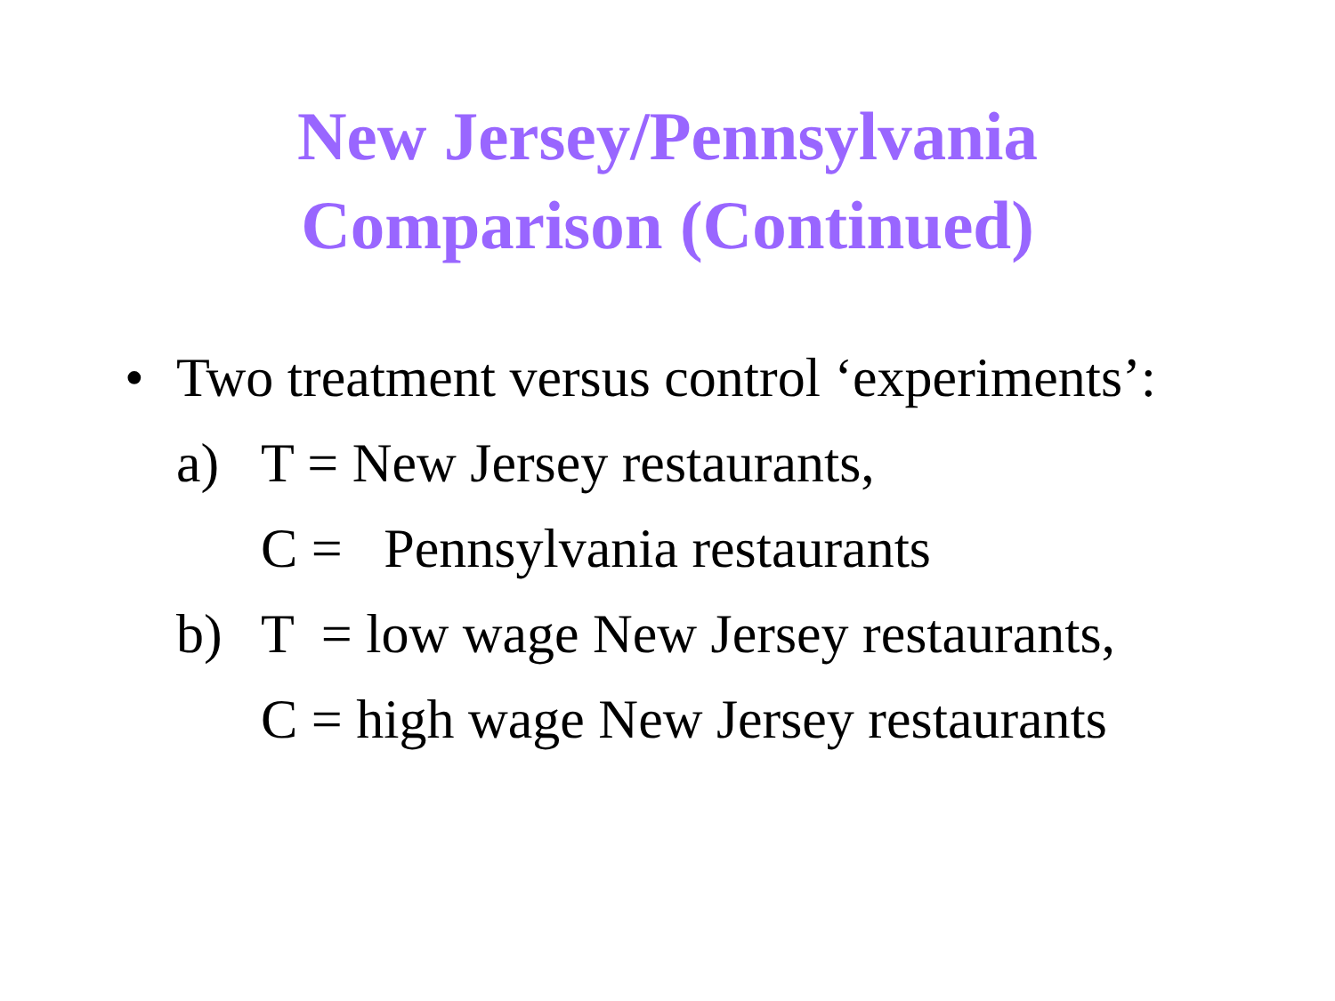New Jersey/Pennsylvania
Comparison (Continued)
• Two treatment versus control ‘experiments’:
a) T = New Jersey restaurants,
C = Pennsylvania restaurants
b) T = low wage New Jersey restaurants,
C = high wage New Jersey restaurants